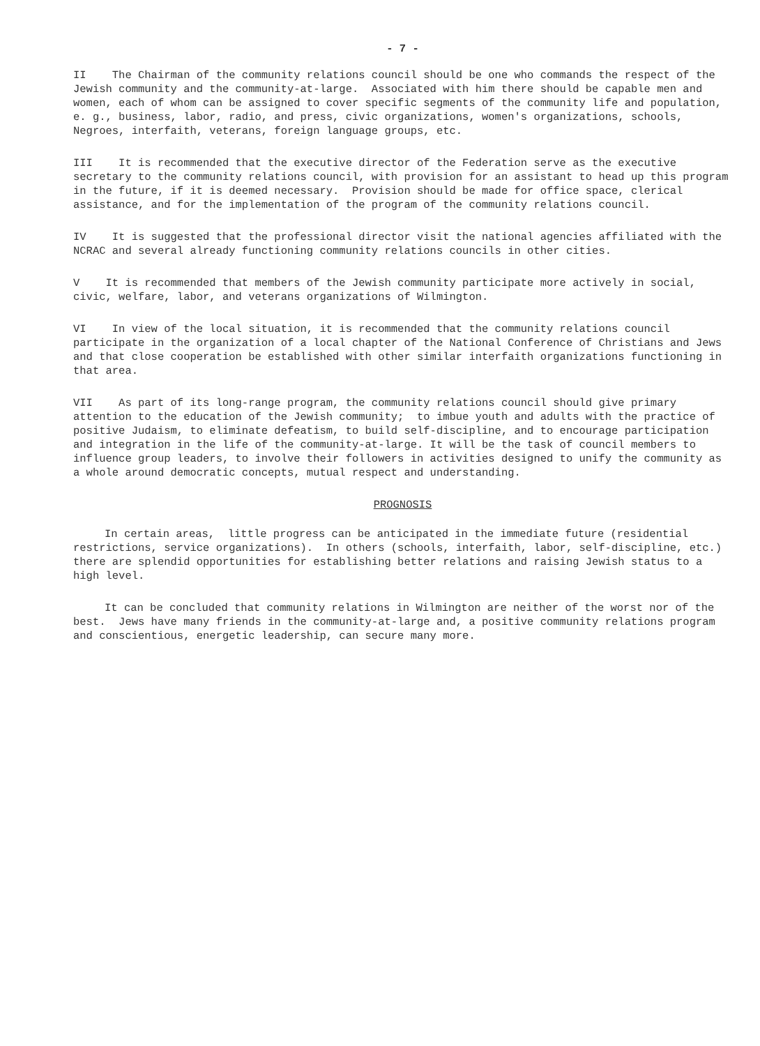- 7 -
II The Chairman of the community relations council should be one who commands the respect of the Jewish community and the community-at-large. Associated with him there should be capable men and women, each of whom can be assigned to cover specific segments of the community life and population, e. g., business, labor, radio, and press, civic organizations, women's organizations, schools, Negroes, interfaith, veterans, foreign language groups, etc.
III It is recommended that the executive director of the Federation serve as the executive secretary to the community relations council, with provision for an assistant to head up this program in the future, if it is deemed necessary. Provision should be made for office space, clerical assistance, and for the implementation of the program of the community relations council.
IV It is suggested that the professional director visit the national agencies affiliated with the NCRAC and several already functioning community relations councils in other cities.
V It is recommended that members of the Jewish community participate more actively in social, civic, welfare, labor, and veterans organizations of Wilmington.
VI In view of the local situation, it is recommended that the community relations council participate in the organization of a local chapter of the National Conference of Christians and Jews and that close cooperation be established with other similar interfaith organizations functioning in that area.
VII As part of its long-range program, the community relations council should give primary attention to the education of the Jewish community; to imbue youth and adults with the practice of positive Judaism, to eliminate defeatism, to build self-discipline, and to encourage participation and integration in the life of the community-at-large. It will be the task of council members to influence group leaders, to involve their followers in activities designed to unify the community as a whole around democratic concepts, mutual respect and understanding.
PROGNOSIS
In certain areas, little progress can be anticipated in the immediate future (residential restrictions, service organizations). In others (schools, interfaith, labor, self-discipline, etc.) there are splendid opportunities for establishing better relations and raising Jewish status to a high level.
It can be concluded that community relations in Wilmington are neither of the worst nor of the best. Jews have many friends in the community-at-large and, a positive community relations program and conscientious, energetic leadership, can secure many more.